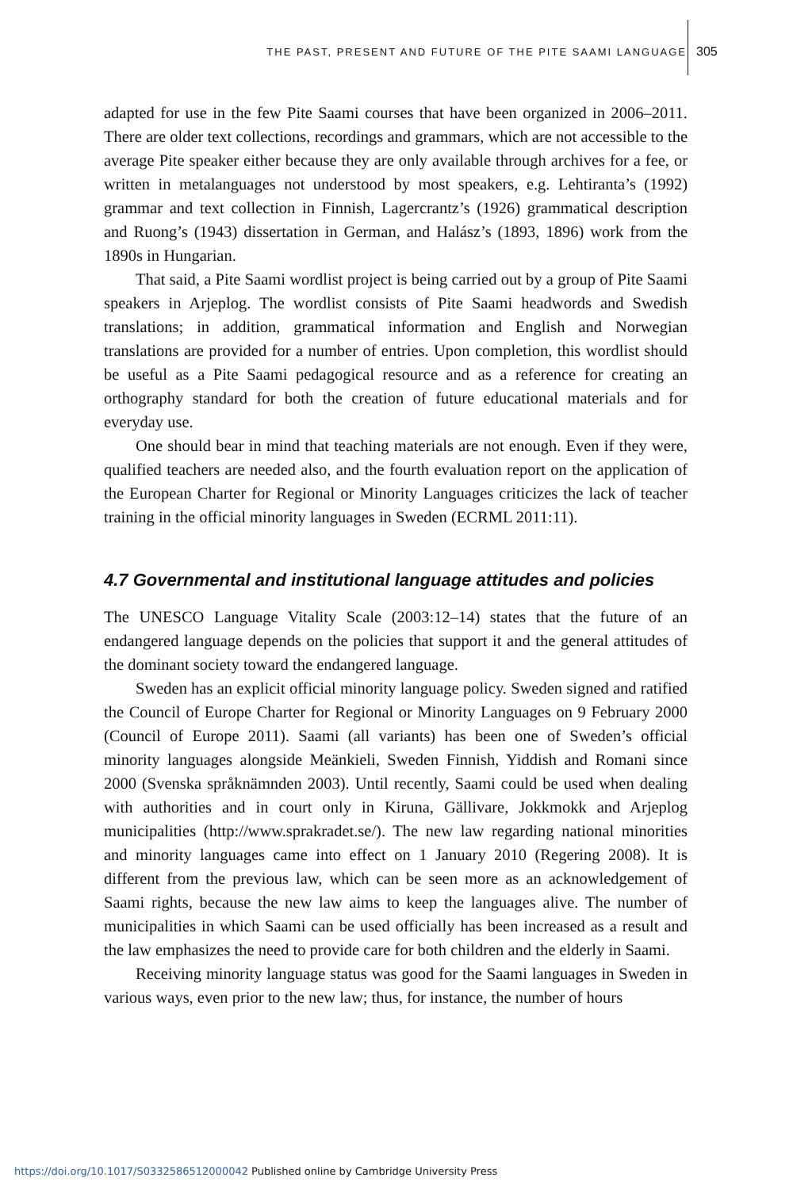THE PAST, PRESENT AND FUTURE OF THE PITE SAAMI LANGUAGE 305
adapted for use in the few Pite Saami courses that have been organized in 2006–2011. There are older text collections, recordings and grammars, which are not accessible to the average Pite speaker either because they are only available through archives for a fee, or written in metalanguages not understood by most speakers, e.g. Lehtiranta’s (1992) grammar and text collection in Finnish, Lagercrantz’s (1926) grammatical description and Ruong’s (1943) dissertation in German, and Halász’s (1893, 1896) work from the 1890s in Hungarian.
That said, a Pite Saami wordlist project is being carried out by a group of Pite Saami speakers in Arjeplog. The wordlist consists of Pite Saami headwords and Swedish translations; in addition, grammatical information and English and Norwegian translations are provided for a number of entries. Upon completion, this wordlist should be useful as a Pite Saami pedagogical resource and as a reference for creating an orthography standard for both the creation of future educational materials and for everyday use.
One should bear in mind that teaching materials are not enough. Even if they were, qualified teachers are needed also, and the fourth evaluation report on the application of the European Charter for Regional or Minority Languages criticizes the lack of teacher training in the official minority languages in Sweden (ECRML 2011:11).
4.7 Governmental and institutional language attitudes and policies
The UNESCO Language Vitality Scale (2003:12–14) states that the future of an endangered language depends on the policies that support it and the general attitudes of the dominant society toward the endangered language.
Sweden has an explicit official minority language policy. Sweden signed and ratified the Council of Europe Charter for Regional or Minority Languages on 9 February 2000 (Council of Europe 2011). Saami (all variants) has been one of Sweden’s official minority languages alongside Meänkieli, Sweden Finnish, Yiddish and Romani since 2000 (Svenska språknämnden 2003). Until recently, Saami could be used when dealing with authorities and in court only in Kiruna, Gällivare, Jokkmokk and Arjeplog municipalities (http://www.sprakradet.se/). The new law regarding national minorities and minority languages came into effect on 1 January 2010 (Regering 2008). It is different from the previous law, which can be seen more as an acknowledgement of Saami rights, because the new law aims to keep the languages alive. The number of municipalities in which Saami can be used officially has been increased as a result and the law emphasizes the need to provide care for both children and the elderly in Saami.
Receiving minority language status was good for the Saami languages in Sweden in various ways, even prior to the new law; thus, for instance, the number of hours
https://doi.org/10.1017/S0332586512000042 Published online by Cambridge University Press